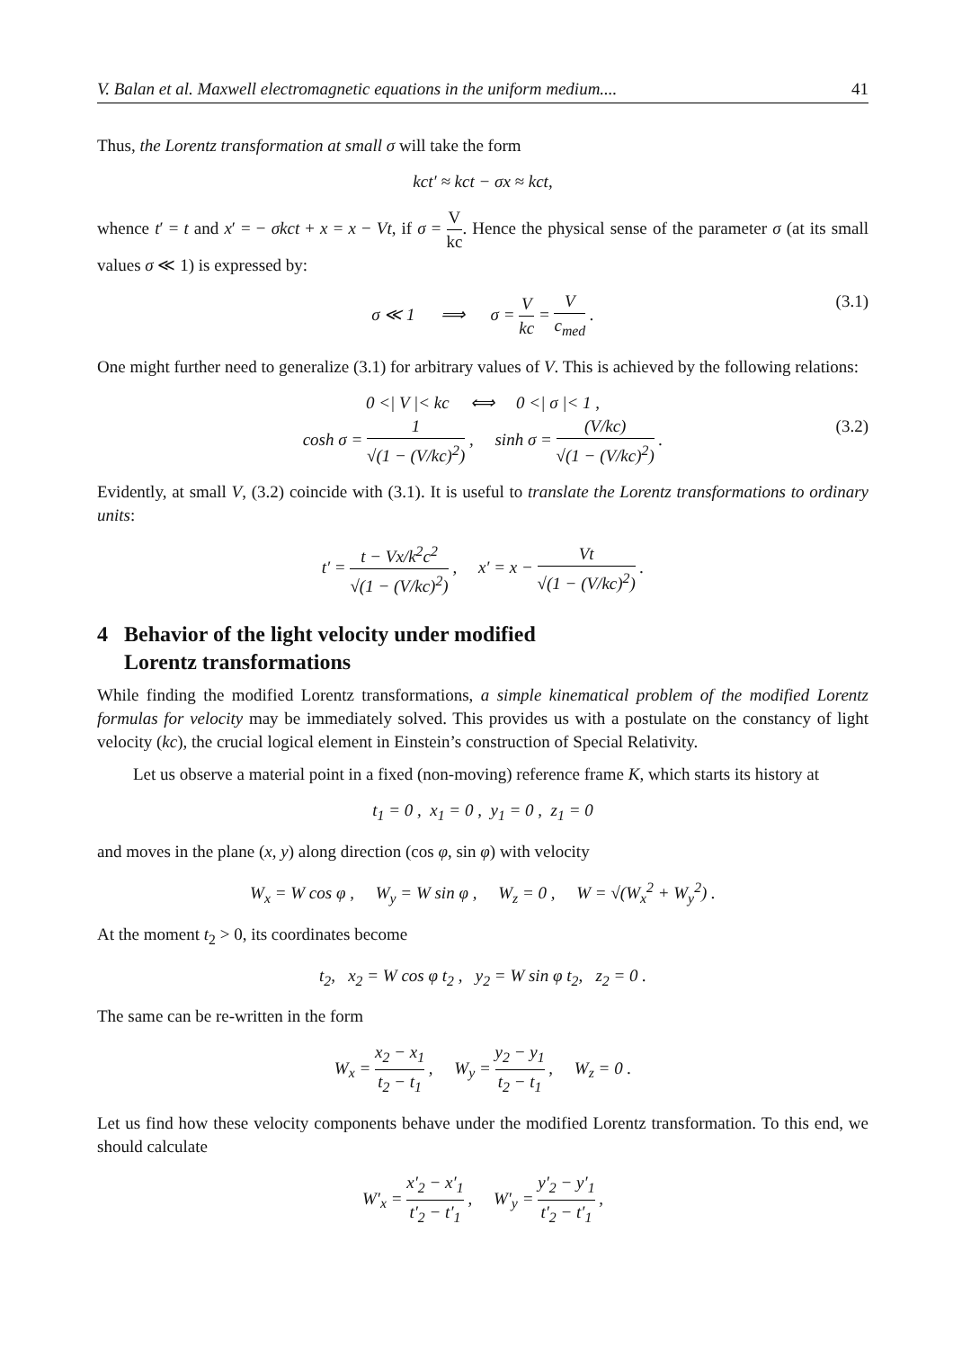V. Balan et al. Maxwell electromagnetic equations in the uniform medium.... 41
Thus, the Lorentz transformation at small σ will take the form
kct′ ≈ kct − σx ≈ kct,
whence t′ = t and x′ = − σkct + x = x − Vt, if σ = V kc. Hence the physical sense of the parameter σ (at its small values σ ≪ 1) is expressed by:
σ ≪ 1 ⟹ σ = V kc = V c<sub>med</sub> . (3.1)
One might further need to generalize (3.1) for arbitrary values of V. This is achieved by the following relations:
0 <| V |< kc ⟺ 0 <| σ |< 1 ,
cosh σ = 1 √(1 − (V/kc)<sup>2</sup>) , sinh σ = (V/kc) √(1 − (V/kc)<sup>2</sup>) . (3.2)
Evidently, at small V, (3.2) coincide with (3.1). It is useful to translate the Lorentz transformations to ordinary units:
t′ = t − Vx/k<sup>2</sup>c<sup>2</sup> √(1 − (V/kc)<sup>2</sup>) , x′ = x − Vt √(1 − (V/kc)<sup>2</sup>) .
4 Behavior of the light velocity under modified
Lorentz transformations
While finding the modified Lorentz transformations, a simple kinematical problem of the modified Lorentz formulas for velocity may be immediately solved. This provides us with a postulate on the constancy of light velocity (kc), the crucial logical element in Einstein’s construction of Special Relativity.
Let us observe a material point in a fixed (non-moving) reference frame K, which starts its history at
t<sub>1</sub> = 0 , x<sub>1</sub> = 0 , y<sub>1</sub> = 0 , z<sub>1</sub> = 0
and moves in the plane (x, y) along direction (cos φ, sin φ) with velocity
W<sub>x</sub> = W cos φ , W<sub>y</sub> = W sin φ , W<sub>z</sub> = 0 , W = √(W<sub>x</sub><sup>2</sup> + W<sub>y</sub><sup>2</sup>) .
At the moment t<sub>2</sub> > 0, its coordinates become
t<sub>2</sub>, x<sub>2</sub> = W cos φ t<sub>2</sub> , y<sub>2</sub> = W sin φ t<sub>2</sub>, z<sub>2</sub> = 0 .
The same can be re-written in the form
W<sub>x</sub> = x<sub>2</sub> − x<sub>1</sub> t<sub>2</sub> − t<sub>1</sub> , W<sub>y</sub> = y<sub>2</sub> − y<sub>1</sub> t<sub>2</sub> − t<sub>1</sub> , W<sub>z</sub> = 0 .
Let us find how these velocity components behave under the modified Lorentz transformation. To this end, we should calculate
W′<sub>x</sub> = x′<sub>2</sub> − x′<sub>1</sub> t′<sub>2</sub> − t′<sub>1</sub> , W′<sub>y</sub> = y′<sub>2</sub> − y′<sub>1</sub> t′<sub>2</sub> − t′<sub>1</sub> ,